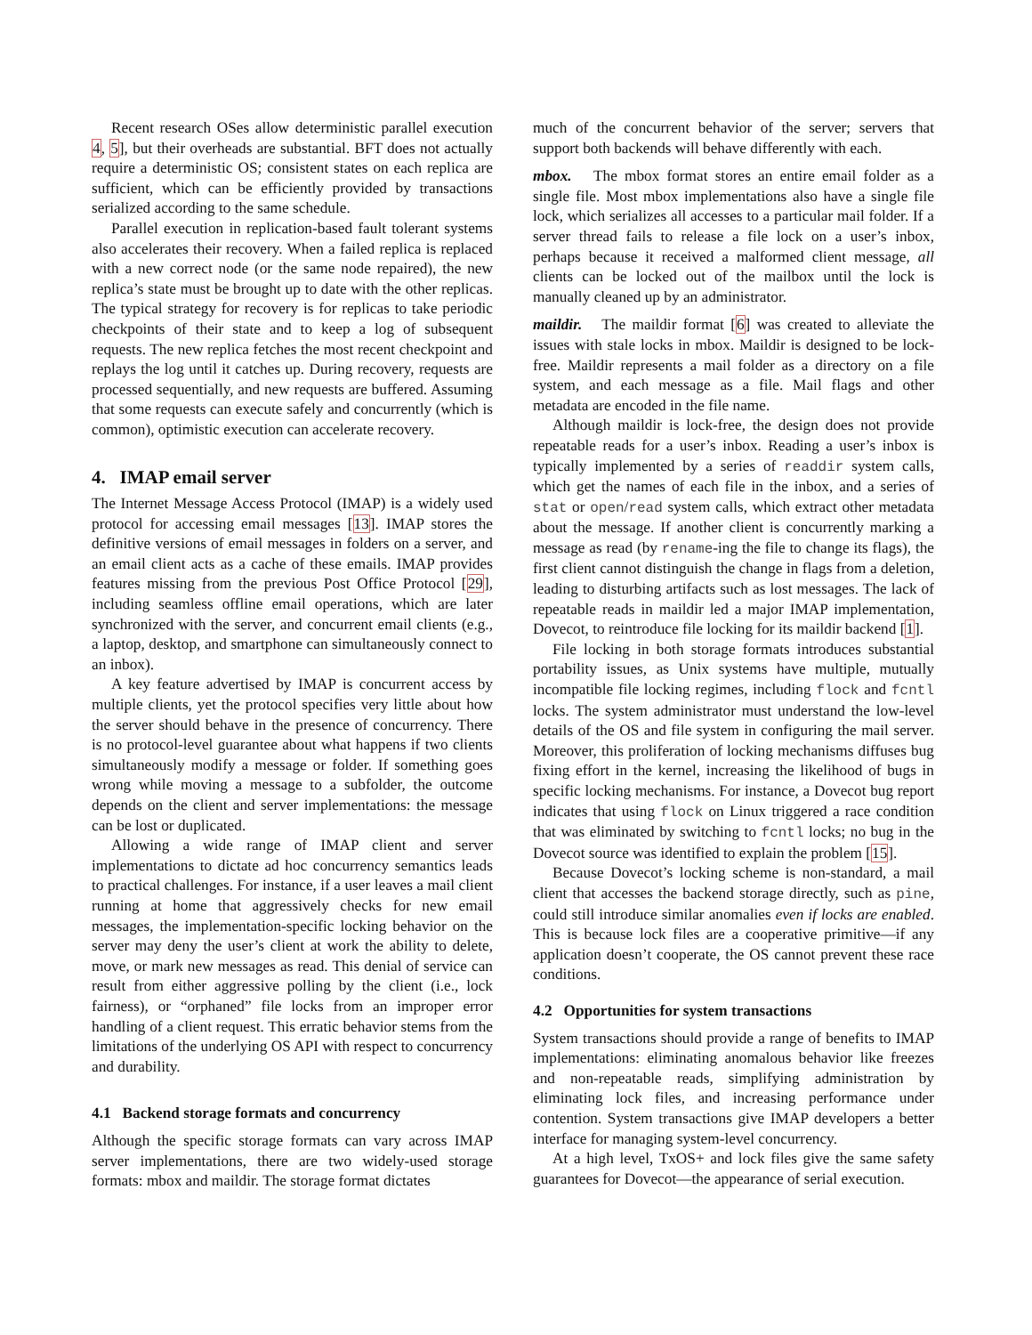Recent research OSes allow deterministic parallel execution 4, 5], but their overheads are substantial. BFT does not actually require a deterministic OS; consistent states on each replica are sufficient, which can be efficiently provided by transactions serialized according to the same schedule.
Parallel execution in replication-based fault tolerant systems also accelerates their recovery. When a failed replica is replaced with a new correct node (or the same node repaired), the new replica’s state must be brought up to date with the other replicas. The typical strategy for recovery is for replicas to take periodic checkpoints of their state and to keep a log of subsequent requests. The new replica fetches the most recent checkpoint and replays the log until it catches up. During recovery, requests are processed sequentially, and new requests are buffered. Assuming that some requests can execute safely and concurrently (which is common), optimistic execution can accelerate recovery.
4. IMAP email server
The Internet Message Access Protocol (IMAP) is a widely used protocol for accessing email messages [13]. IMAP stores the definitive versions of email messages in folders on a server, and an email client acts as a cache of these emails. IMAP provides features missing from the previous Post Office Protocol [29], including seamless offline email operations, which are later synchronized with the server, and concurrent email clients (e.g., a laptop, desktop, and smartphone can simultaneously connect to an inbox).
A key feature advertised by IMAP is concurrent access by multiple clients, yet the protocol specifies very little about how the server should behave in the presence of concurrency. There is no protocol-level guarantee about what happens if two clients simultaneously modify a message or folder. If something goes wrong while moving a message to a subfolder, the outcome depends on the client and server implementations: the message can be lost or duplicated.
Allowing a wide range of IMAP client and server implementations to dictate ad hoc concurrency semantics leads to practical challenges. For instance, if a user leaves a mail client running at home that aggressively checks for new email messages, the implementation-specific locking behavior on the server may deny the user’s client at work the ability to delete, move, or mark new messages as read. This denial of service can result from either aggressive polling by the client (i.e., lock fairness), or “orphaned” file locks from an improper error handling of a client request. This erratic behavior stems from the limitations of the underlying OS API with respect to concurrency and durability.
4.1 Backend storage formats and concurrency
Although the specific storage formats can vary across IMAP server implementations, there are two widely-used storage formats: mbox and maildir. The storage format dictates
much of the concurrent behavior of the server; servers that support both backends will behave differently with each.
mbox. The mbox format stores an entire email folder as a single file. Most mbox implementations also have a single file lock, which serializes all accesses to a particular mail folder. If a server thread fails to release a file lock on a user’s inbox, perhaps because it received a malformed client message, all clients can be locked out of the mailbox until the lock is manually cleaned up by an administrator.
maildir. The maildir format [6] was created to alleviate the issues with stale locks in mbox. Maildir is designed to be lock-free. Maildir represents a mail folder as a directory on a file system, and each message as a file. Mail flags and other metadata are encoded in the file name.
Although maildir is lock-free, the design does not provide repeatable reads for a user’s inbox. Reading a user’s inbox is typically implemented by a series of readdir system calls, which get the names of each file in the inbox, and a series of stat or open/read system calls, which extract other metadata about the message. If another client is concurrently marking a message as read (by rename-ing the file to change its flags), the first client cannot distinguish the change in flags from a deletion, leading to disturbing artifacts such as lost messages. The lack of repeatable reads in maildir led a major IMAP implementation, Dovecot, to reintroduce file locking for its maildir backend [1].
File locking in both storage formats introduces substantial portability issues, as Unix systems have multiple, mutually incompatible file locking regimes, including flock and fcntl locks. The system administrator must understand the low-level details of the OS and file system in configuring the mail server. Moreover, this proliferation of locking mechanisms diffuses bug fixing effort in the kernel, increasing the likelihood of bugs in specific locking mechanisms. For instance, a Dovecot bug report indicates that using flock on Linux triggered a race condition that was eliminated by switching to fcntl locks; no bug in the Dovecot source was identified to explain the problem [15].
Because Dovecot’s locking scheme is non-standard, a mail client that accesses the backend storage directly, such as pine, could still introduce similar anomalies even if locks are enabled. This is because lock files are a cooperative primitive—if any application doesn’t cooperate, the OS cannot prevent these race conditions.
4.2 Opportunities for system transactions
System transactions should provide a range of benefits to IMAP implementations: eliminating anomalous behavior like freezes and non-repeatable reads, simplifying administration by eliminating lock files, and increasing performance under contention. System transactions give IMAP developers a better interface for managing system-level concurrency.
At a high level, TxOS+ and lock files give the same safety guarantees for Dovecot—the appearance of serial execution.